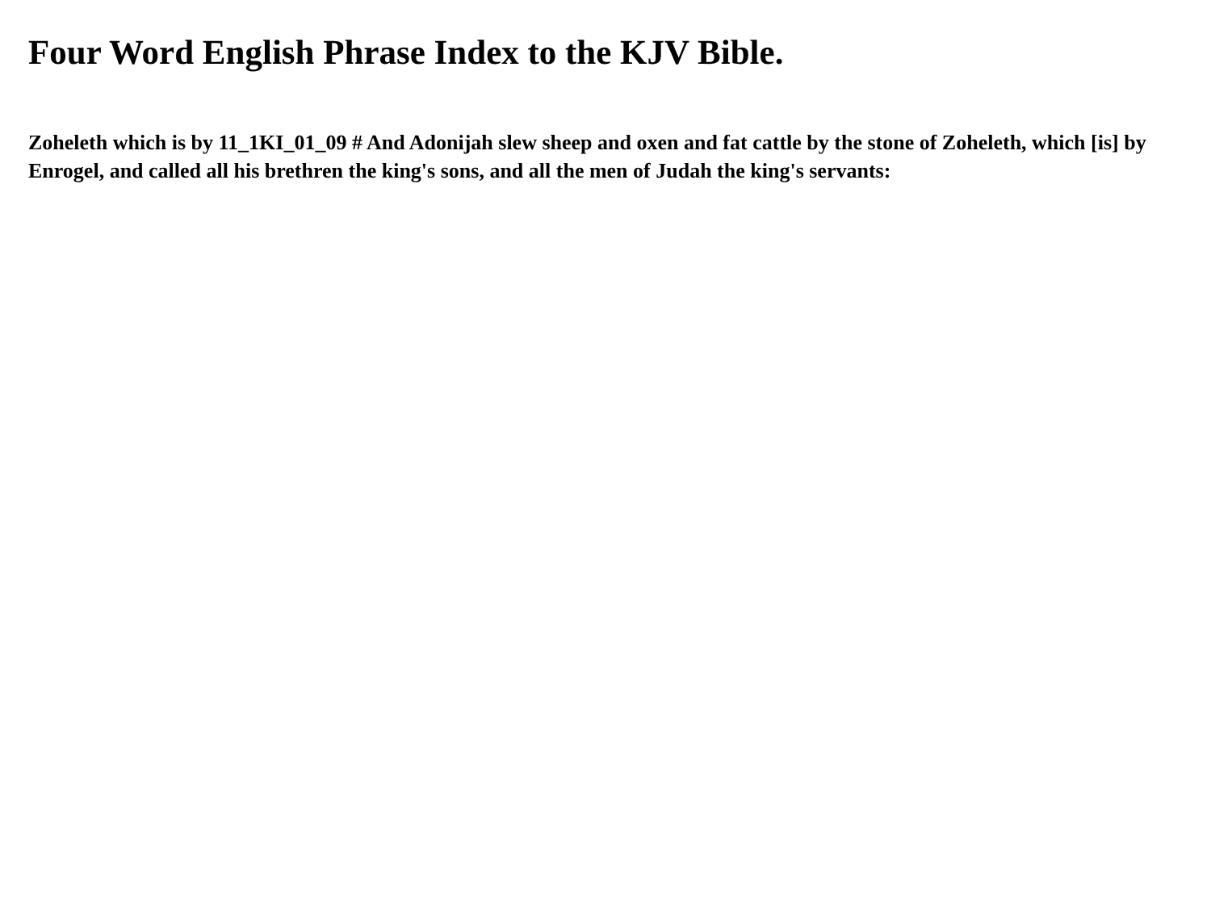Four Word English Phrase Index to the KJV Bible.
Zoheleth which is by 11_1KI_01_09 # And Adonijah slew sheep and oxen and fat cattle by the stone of Zoheleth, which [is] by Enrogel, and called all his brethren the king's sons, and all the men of Judah the king's servants: